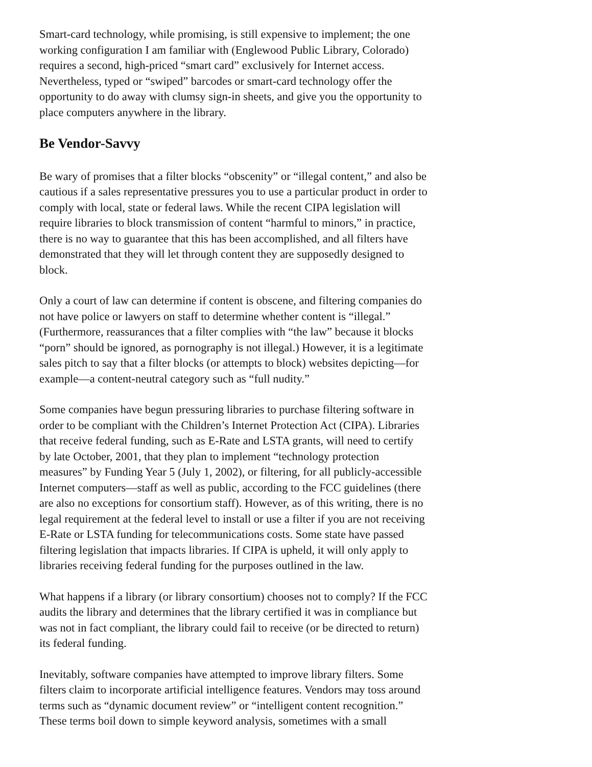Smart-card technology, while promising, is still expensive to implement; the one working configuration I am familiar with (Englewood Public Library, Colorado) requires a second, high-priced “smart card” exclusively for Internet access. Nevertheless, typed or “swiped” barcodes or smart-card technology offer the opportunity to do away with clumsy sign-in sheets, and give you the opportunity to place computers anywhere in the library.
Be Vendor-Savvy
Be wary of promises that a filter blocks “obscenity” or “illegal content,” and also be cautious if a sales representative pressures you to use a particular product in order to comply with local, state or federal laws. While the recent CIPA legislation will require libraries to block transmission of content “harmful to minors,” in practice, there is no way to guarantee that this has been accomplished, and all filters have demonstrated that they will let through content they are supposedly designed to block.
Only a court of law can determine if content is obscene, and filtering companies do not have police or lawyers on staff to determine whether content is “illegal.” (Furthermore, reassurances that a filter complies with “the law” because it blocks “porn” should be ignored, as pornography is not illegal.) However, it is a legitimate sales pitch to say that a filter blocks (or attempts to block) websites depicting—for example—a content-neutral category such as “full nudity.”
Some companies have begun pressuring libraries to purchase filtering software in order to be compliant with the Children’s Internet Protection Act (CIPA). Libraries that receive federal funding, such as E-Rate and LSTA grants, will need to certify by late October, 2001, that they plan to implement “technology protection measures” by Funding Year 5 (July 1, 2002), or filtering, for all publicly-accessible Internet computers—staff as well as public, according to the FCC guidelines (there are also no exceptions for consortium staff). However, as of this writing, there is no legal requirement at the federal level to install or use a filter if you are not receiving E-Rate or LSTA funding for telecommunications costs. Some state have passed filtering legislation that impacts libraries. If CIPA is upheld, it will only apply to libraries receiving federal funding for the purposes outlined in the law.
What happens if a library (or library consortium) chooses not to comply? If the FCC audits the library and determines that the library certified it was in compliance but was not in fact compliant, the library could fail to receive (or be directed to return) its federal funding.
Inevitably, software companies have attempted to improve library filters. Some filters claim to incorporate artificial intelligence features. Vendors may toss around terms such as “dynamic document review” or “intelligent content recognition.” These terms boil down to simple keyword analysis, sometimes with a small